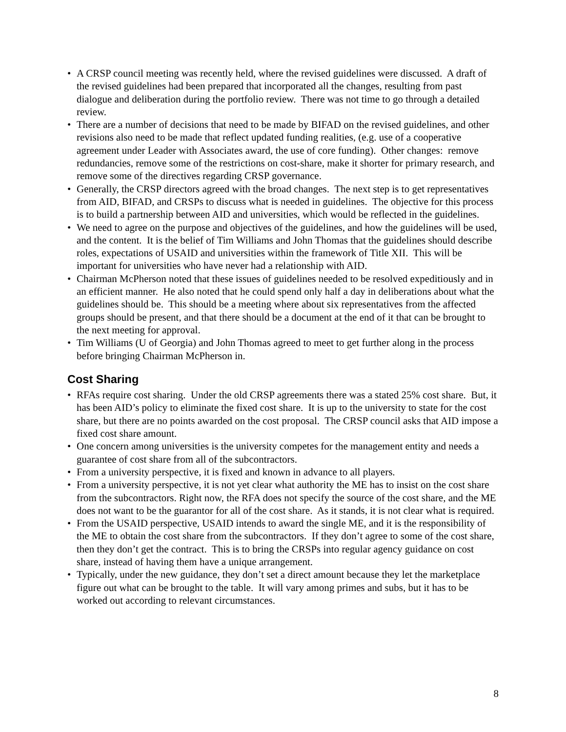• A CRSP council meeting was recently held, where the revised guidelines were discussed. A draft of the revised guidelines had been prepared that incorporated all the changes, resulting from past dialogue and deliberation during the portfolio review. There was not time to go through a detailed review.
• There are a number of decisions that need to be made by BIFAD on the revised guidelines, and other revisions also need to be made that reflect updated funding realities, (e.g. use of a cooperative agreement under Leader with Associates award, the use of core funding). Other changes: remove redundancies, remove some of the restrictions on cost-share, make it shorter for primary research, and remove some of the directives regarding CRSP governance.
• Generally, the CRSP directors agreed with the broad changes. The next step is to get representatives from AID, BIFAD, and CRSPs to discuss what is needed in guidelines. The objective for this process is to build a partnership between AID and universities, which would be reflected in the guidelines.
• We need to agree on the purpose and objectives of the guidelines, and how the guidelines will be used, and the content. It is the belief of Tim Williams and John Thomas that the guidelines should describe roles, expectations of USAID and universities within the framework of Title XII. This will be important for universities who have never had a relationship with AID.
• Chairman McPherson noted that these issues of guidelines needed to be resolved expeditiously and in an efficient manner. He also noted that he could spend only half a day in deliberations about what the guidelines should be. This should be a meeting where about six representatives from the affected groups should be present, and that there should be a document at the end of it that can be brought to the next meeting for approval.
• Tim Williams (U of Georgia) and John Thomas agreed to meet to get further along in the process before bringing Chairman McPherson in.
Cost Sharing
• RFAs require cost sharing. Under the old CRSP agreements there was a stated 25% cost share. But, it has been AID’s policy to eliminate the fixed cost share. It is up to the university to state for the cost share, but there are no points awarded on the cost proposal. The CRSP council asks that AID impose a fixed cost share amount.
• One concern among universities is the university competes for the management entity and needs a guarantee of cost share from all of the subcontractors.
• From a university perspective, it is fixed and known in advance to all players.
• From a university perspective, it is not yet clear what authority the ME has to insist on the cost share from the subcontractors. Right now, the RFA does not specify the source of the cost share, and the ME does not want to be the guarantor for all of the cost share. As it stands, it is not clear what is required.
• From the USAID perspective, USAID intends to award the single ME, and it is the responsibility of the ME to obtain the cost share from the subcontractors. If they don’t agree to some of the cost share, then they don’t get the contract. This is to bring the CRSPs into regular agency guidance on cost share, instead of having them have a unique arrangement.
• Typically, under the new guidance, they don’t set a direct amount because they let the marketplace figure out what can be brought to the table. It will vary among primes and subs, but it has to be worked out according to relevant circumstances.
8